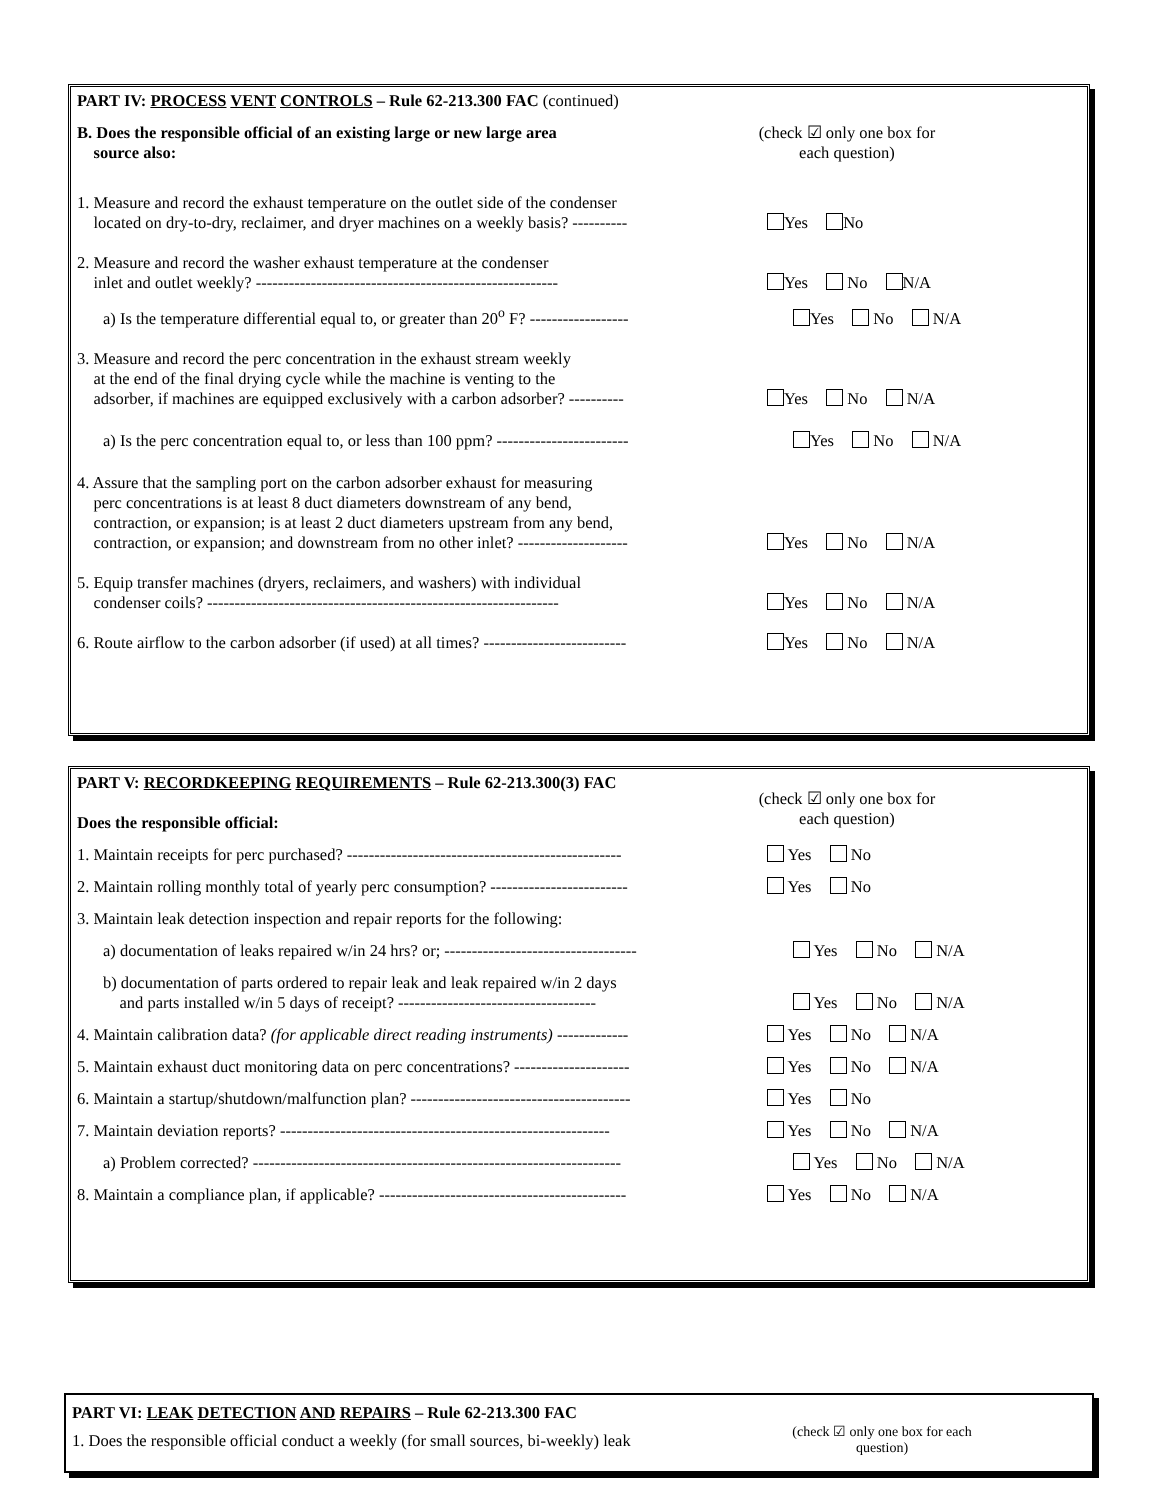PART IV: PROCESS VENT CONTROLS – Rule 62-213.300 FAC (continued)
B. Does the responsible official of an existing large or new large area
source also:
(check ☑ only one box for each question)
1. Measure and record the exhaust temperature on the outlet side of the condenser
located on dry-to-dry, reclaimer, and dryer machines on a weekly basis? ----------
Yes No
2. Measure and record the washer exhaust temperature at the condenser
inlet and outlet weekly? -------------------------------------------------------
Yes No N/A
a) Is the temperature differential equal to, or greater than 20<sup>o</sup> F? ------------------
Yes No N/A
3. Measure and record the perc concentration in the exhaust stream weekly
at the end of the final drying cycle while the machine is venting to the
adsorber, if machines are equipped exclusively with a carbon adsorber? ----------
Yes No N/A
a) Is the perc concentration equal to, or less than 100 ppm? ------------------------
Yes No N/A
4. Assure that the sampling port on the carbon adsorber exhaust for measuring
perc concentrations is at least 8 duct diameters downstream of any bend,
contraction, or expansion; is at least 2 duct diameters upstream from any bend,
contraction, or expansion; and downstream from no other inlet? --------------------
Yes No N/A
5. Equip transfer machines (dryers, reclaimers, and washers) with individual
condenser coils? ----------------------------------------------------------------
Yes No N/A
6. Route airflow to the carbon adsorber (if used) at all times? --------------------------
Yes No N/A
PART V: RECORDKEEPING REQUIREMENTS – Rule 62-213.300(3) FAC
Does the responsible official:
(check ☑ only one box for each question)
1. Maintain receipts for perc purchased? --------------------------------------------------
Yes No
2. Maintain rolling monthly total of yearly perc consumption? -------------------------
Yes No
3. Maintain leak detection inspection and repair reports for the following:
a) documentation of leaks repaired w/in 24 hrs? or; -----------------------------------
Yes No N/A
b) documentation of parts ordered to repair leak and leak repaired w/in 2 days
and parts installed w/in 5 days of receipt? ------------------------------------
Yes No N/A
4. Maintain calibration data? (for applicable direct reading instruments) -------------
Yes No N/A
5. Maintain exhaust duct monitoring data on perc concentrations? ---------------------
Yes No N/A
6. Maintain a startup/shutdown/malfunction plan? ----------------------------------------
Yes No
7. Maintain deviation reports? ------------------------------------------------------------
Yes No N/A
a) Problem corrected? -------------------------------------------------------------------
Yes No N/A
8. Maintain a compliance plan, if applicable? ---------------------------------------------
Yes No N/A
PART VI: LEAK DETECTION AND REPAIRS – Rule 62-213.300 FAC
1. Does the responsible official conduct a weekly (for small sources, bi-weekly) leak
(check ☑ only one box for each question)